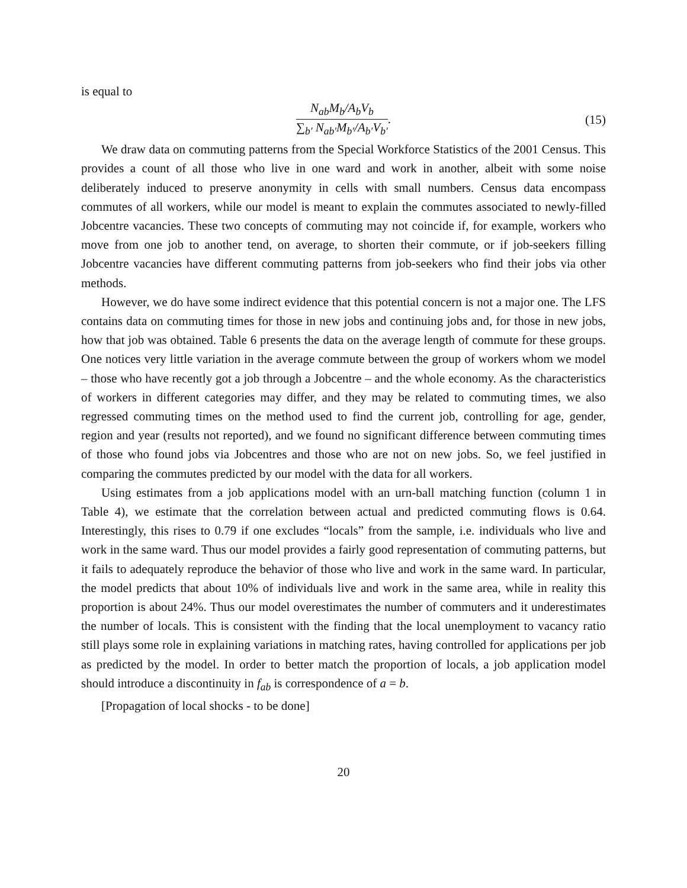is equal to
N<sub>ab</sub>M<sub>b</sub>/A<sub>b</sub>V<sub>b</sub> ∑<sub>b′</sub> N<sub>ab′</sub>M<sub>b′</sub>/A<sub>b′</sub>V<sub>b′</sub>.
(15)
We draw data on commuting patterns from the Special Workforce Statistics of the 2001 Census. This provides a count of all those who live in one ward and work in another, albeit with some noise deliberately induced to preserve anonymity in cells with small numbers. Census data encompass commutes of all workers, while our model is meant to explain the commutes associated to newly-filled Jobcentre vacancies. These two concepts of commuting may not coincide if, for example, workers who move from one job to another tend, on average, to shorten their commute, or if job-seekers filling Jobcentre vacancies have different commuting patterns from job-seekers who find their jobs via other methods.
However, we do have some indirect evidence that this potential concern is not a major one. The LFS contains data on commuting times for those in new jobs and continuing jobs and, for those in new jobs, how that job was obtained. Table 6 presents the data on the average length of commute for these groups. One notices very little variation in the average commute between the group of workers whom we model – those who have recently got a job through a Jobcentre – and the whole economy. As the characteristics of workers in different categories may differ, and they may be related to commuting times, we also regressed commuting times on the method used to find the current job, controlling for age, gender, region and year (results not reported), and we found no significant difference between commuting times of those who found jobs via Jobcentres and those who are not on new jobs. So, we feel justified in comparing the commutes predicted by our model with the data for all workers.
Using estimates from a job applications model with an urn-ball matching function (column 1 in Table 4), we estimate that the correlation between actual and predicted commuting flows is 0.64. Interestingly, this rises to 0.79 if one excludes “locals” from the sample, i.e. individuals who live and work in the same ward. Thus our model provides a fairly good representation of commuting patterns, but it fails to adequately reproduce the behavior of those who live and work in the same ward. In particular, the model predicts that about 10% of individuals live and work in the same area, while in reality this proportion is about 24%. Thus our model overestimates the number of commuters and it underestimates the number of locals. This is consistent with the finding that the local unemployment to vacancy ratio still plays some role in explaining variations in matching rates, having controlled for applications per job as predicted by the model. In order to better match the proportion of locals, a job application model should introduce a discontinuity in f<sub>ab</sub> is correspondence of a = b.
[Propagation of local shocks - to be done]
20